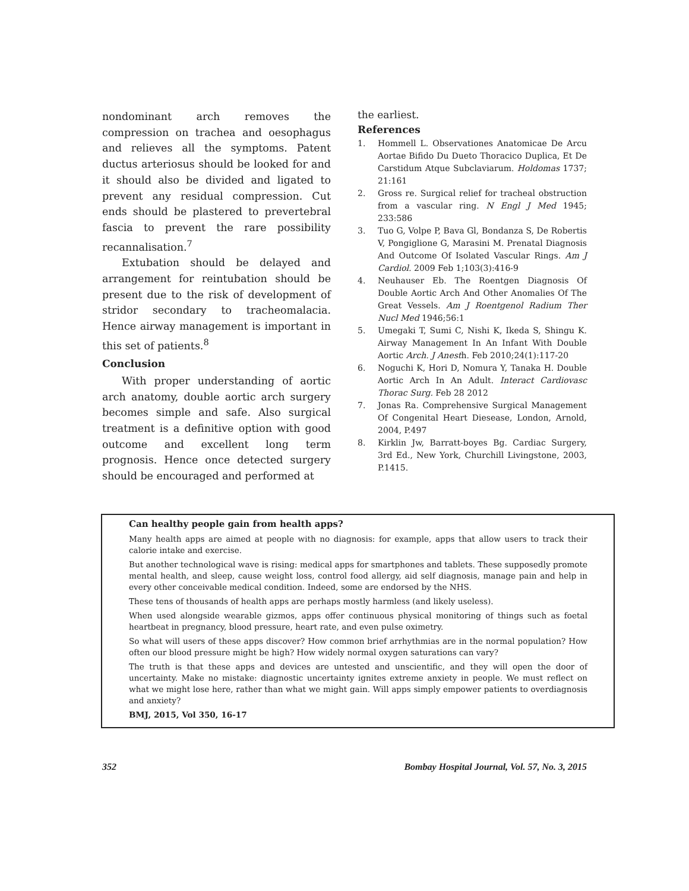nondominant arch removes the compression on trachea and oesophagus and relieves all the symptoms. Patent ductus arteriosus should be looked for and it should also be divided and ligated to prevent any residual compression. Cut ends should be plastered to prevertebral fascia to prevent the rare possibility recannalisation.<sup>7</sup>
Extubation should be delayed and arrangement for reintubation should be present due to the risk of development of stridor secondary to tracheomalacia. Hence airway management is important in this set of patients.<sup>8</sup>
Conclusion
With proper understanding of aortic arch anatomy, double aortic arch surgery becomes simple and safe. Also surgical treatment is a definitive option with good outcome and excellent long term prognosis. Hence once detected surgery should be encouraged and performed at
the earliest.
References
1. Hommell L. Observationes Anatomicae De Arcu Aortae Bifido Du Dueto Thoracico Duplica, Et De Carstidum Atque Subclaviarum. Holdomas 1737; 21:161
2. Gross re. Surgical relief for tracheal obstruction from a vascular ring. N Engl J Med 1945; 233:586
3. Tuo G, Volpe P, Bava Gl, Bondanza S, De Robertis V, Pongiglione G, Marasini M. Prenatal Diagnosis And Outcome Of Isolated Vascular Rings. Am J Cardiol. 2009 Feb 1;103(3):416-9
4. Neuhauser Eb. The Roentgen Diagnosis Of Double Aortic Arch And Other Anomalies Of The Great Vessels. Am J Roentgenol Radium Ther Nucl Med 1946;56:1
5. Umegaki T, Sumi C, Nishi K, Ikeda S, Shingu K. Airway Management In An Infant With Double Aortic Arch. J Anesth. Feb 2010;24(1):117-20
6. Noguchi K, Hori D, Nomura Y, Tanaka H. Double Aortic Arch In An Adult. Interact Cardiovasc Thorac Surg. Feb 28 2012
7. Jonas Ra. Comprehensive Surgical Management Of Congenital Heart Diesease, London, Arnold, 2004, P.497
8. Kirklin Jw, Barratt-boyes Bg. Cardiac Surgery, 3rd Ed., New York, Churchill Livingstone, 2003, P.1415.
Can healthy people gain from health apps?
Many health apps are aimed at people with no diagnosis: for example, apps that allow users to track their calorie intake and exercise.
But another technological wave is rising: medical apps for smartphones and tablets. These supposedly promote mental health, and sleep, cause weight loss, control food allergy, aid self diagnosis, manage pain and help in every other conceivable medical condition. Indeed, some are endorsed by the NHS.
These tens of thousands of health apps are perhaps mostly harmless (and likely useless).
When used alongside wearable gizmos, apps offer continuous physical monitoring of things such as foetal heartbeat in pregnancy, blood pressure, heart rate, and even pulse oximetry.
So what will users of these apps discover? How common brief arrhythmias are in the normal population? How often our blood pressure might be high? How widely normal oxygen saturations can vary?
The truth is that these apps and devices are untested and unscientific, and they will open the door of uncertainty. Make no mistake: diagnostic uncertainty ignites extreme anxiety in people. We must reflect on what we might lose here, rather than what we might gain. Will apps simply empower patients to overdiagnosis and anxiety?
BMJ, 2015, Vol 350, 16-17
352 Bombay Hospital Journal, Vol. 57, No. 3, 2015